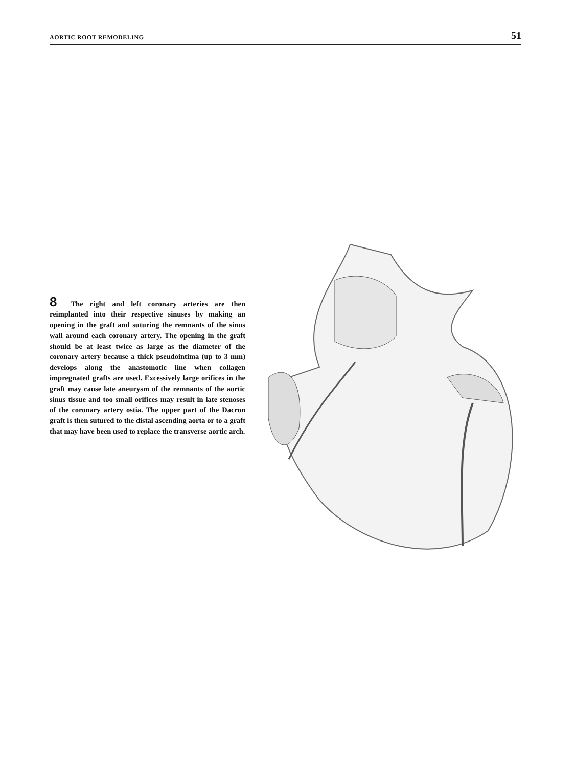AORTIC ROOT REMODELING 51
8 The right and left coronary arteries are then reimplanted into their respective sinuses by making an opening in the graft and suturing the remnants of the sinus wall around each coronary artery. The opening in the graft should be at least twice as large as the diameter of the coronary artery because a thick pseudointima (up to 3 mm) develops along the anastomotic line when collagen impregnated grafts are used. Excessively large orifices in the graft may cause late aneurysm of the remnants of the aortic sinus tissue and too small orifices may result in late stenoses of the coronary artery ostia. The upper part of the Dacron graft is then sutured to the distal ascending aorta or to a graft that may have been used to replace the transverse aortic arch.